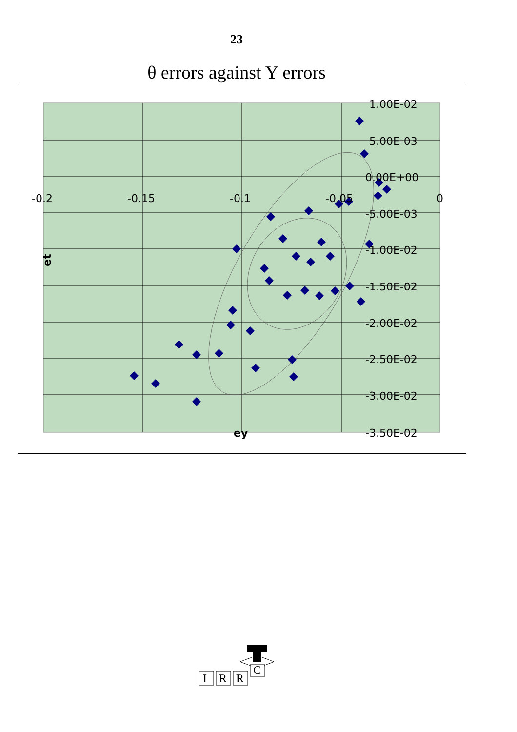23
θ errors against Y errors
-0.2
-0.15
-0.1
-0.05
0
1.00E-02
5.00E-03
0.00E+00
-5.00E-03
-1.00E-02
-1.50E-02
-2.00E-02
-2.50E-02
-3.00E-02
-3.50E-02
ey
et
C
I
R
R